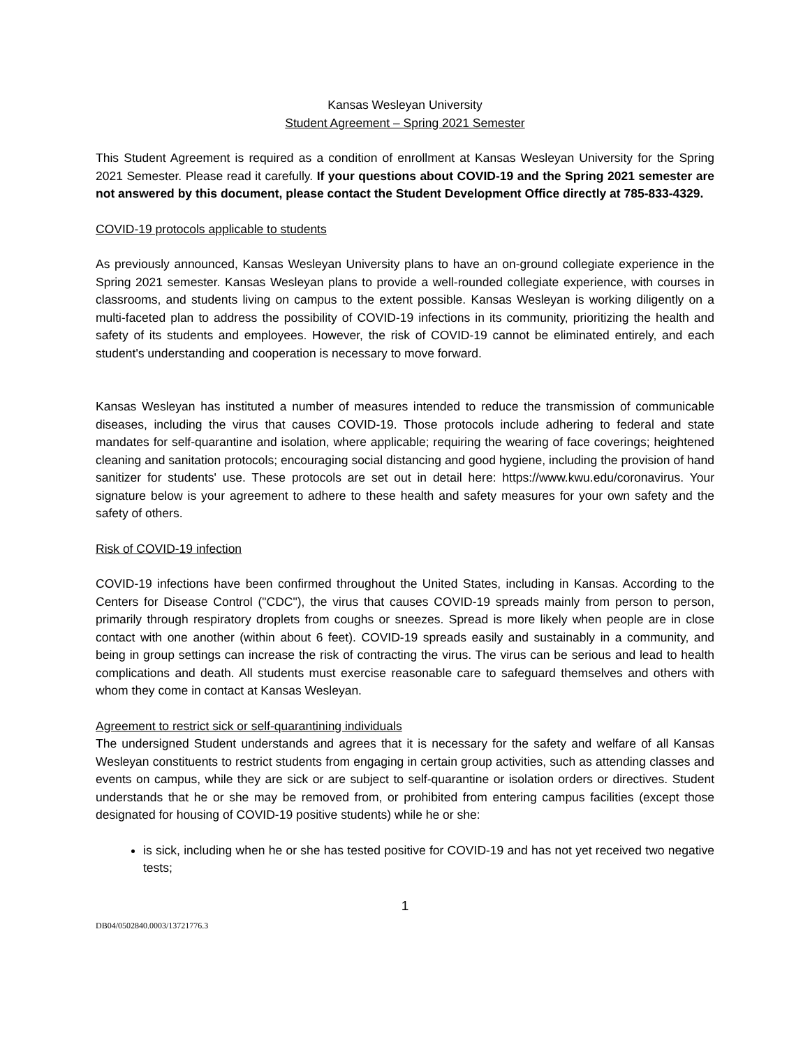Kansas Wesleyan University
Student Agreement – Spring 2021 Semester
This Student Agreement is required as a condition of enrollment at Kansas Wesleyan University for the Spring 2021 Semester. Please read it carefully. If your questions about COVID-19 and the Spring 2021 semester are not answered by this document, please contact the Student Development Office directly at 785-833-4329.
COVID-19 protocols applicable to students
As previously announced, Kansas Wesleyan University plans to have an on-ground collegiate experience in the Spring 2021 semester. Kansas Wesleyan plans to provide a well-rounded collegiate experience, with courses in classrooms, and students living on campus to the extent possible. Kansas Wesleyan is working diligently on a multi-faceted plan to address the possibility of COVID-19 infections in its community, prioritizing the health and safety of its students and employees. However, the risk of COVID-19 cannot be eliminated entirely, and each student's understanding and cooperation is necessary to move forward.
Kansas Wesleyan has instituted a number of measures intended to reduce the transmission of communicable diseases, including the virus that causes COVID-19. Those protocols include adhering to federal and state mandates for self-quarantine and isolation, where applicable; requiring the wearing of face coverings; heightened cleaning and sanitation protocols; encouraging social distancing and good hygiene, including the provision of hand sanitizer for students' use. These protocols are set out in detail here: https://www.kwu.edu/coronavirus. Your signature below is your agreement to adhere to these health and safety measures for your own safety and the safety of others.
Risk of COVID-19 infection
COVID-19 infections have been confirmed throughout the United States, including in Kansas. According to the Centers for Disease Control ("CDC"), the virus that causes COVID-19 spreads mainly from person to person, primarily through respiratory droplets from coughs or sneezes. Spread is more likely when people are in close contact with one another (within about 6 feet). COVID-19 spreads easily and sustainably in a community, and being in group settings can increase the risk of contracting the virus. The virus can be serious and lead to health complications and death. All students must exercise reasonable care to safeguard themselves and others with whom they come in contact at Kansas Wesleyan.
Agreement to restrict sick or self-quarantining individuals
The undersigned Student understands and agrees that it is necessary for the safety and welfare of all Kansas Wesleyan constituents to restrict students from engaging in certain group activities, such as attending classes and events on campus, while they are sick or are subject to self-quarantine or isolation orders or directives. Student understands that he or she may be removed from, or prohibited from entering campus facilities (except those designated for housing of COVID-19 positive students) while he or she:
is sick, including when he or she has tested positive for COVID-19 and has not yet received two negative tests;
1
DB04/0502840.0003/13721776.3